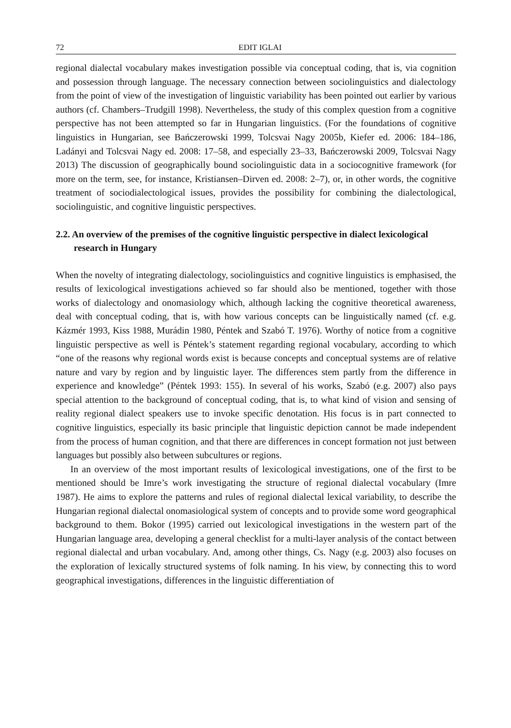72 EDIT IGLAI
regional dialectal vocabulary makes investigation possible via conceptual coding, that is, via cognition and possession through language. The necessary connection between sociolinguistics and dialectology from the point of view of the investigation of linguistic variability has been pointed out earlier by various authors (cf. Chambers–Trudgill 1998). Nevertheless, the study of this complex question from a cognitive perspective has not been attempted so far in Hungarian linguistics. (For the foundations of cognitive linguistics in Hungarian, see Bańczerowski 1999, Tolcsvai Nagy 2005b, Kiefer ed. 2006: 184–186, Ladányi and Tolcsvai Nagy ed. 2008: 17–58, and especially 23–33, Bańczerowski 2009, Tolcsvai Nagy 2013) The discussion of geographically bound sociolinguistic data in a sociocognitive framework (for more on the term, see, for instance, Kristiansen–Dirven ed. 2008: 2–7), or, in other words, the cognitive treatment of sociodialectological issues, provides the possibility for combining the dialectological, sociolinguistic, and cognitive linguistic perspectives.
2.2. An overview of the premises of the cognitive linguistic perspective in dialect lexicological research in Hungary
When the novelty of integrating dialectology, sociolinguistics and cognitive linguistics is emphasised, the results of lexicological investigations achieved so far should also be mentioned, together with those works of dialectology and onomasiology which, although lacking the cognitive theoretical awareness, deal with conceptual coding, that is, with how various concepts can be linguistically named (cf. e.g. Kázmér 1993, Kiss 1988, Murádin 1980, Péntek and Szabó T. 1976). Worthy of notice from a cognitive linguistic perspective as well is Péntek’s statement regarding regional vocabulary, according to which “one of the reasons why regional words exist is because concepts and conceptual systems are of relative nature and vary by region and by linguistic layer. The differences stem partly from the difference in experience and knowledge” (Péntek 1993: 155). In several of his works, Szabó (e.g. 2007) also pays special attention to the background of conceptual coding, that is, to what kind of vision and sensing of reality regional dialect speakers use to invoke specific denotation. His focus is in part connected to cognitive linguistics, especially its basic principle that linguistic depiction cannot be made independent from the process of human cognition, and that there are differences in concept formation not just between languages but possibly also between subcultures or regions.
In an overview of the most important results of lexicological investigations, one of the first to be mentioned should be Imre’s work investigating the structure of regional dialectal vocabulary (Imre 1987). He aims to explore the patterns and rules of regional dialectal lexical variability, to describe the Hungarian regional dialectal onomasiological system of concepts and to provide some word geographical background to them. Bokor (1995) carried out lexicological investigations in the western part of the Hungarian language area, developing a general checklist for a multi-layer analysis of the contact between regional dialectal and urban vocabulary. And, among other things, Cs. Nagy (e.g. 2003) also focuses on the exploration of lexically structured systems of folk naming. In his view, by connecting this to word geographical investigations, differences in the linguistic differentiation of